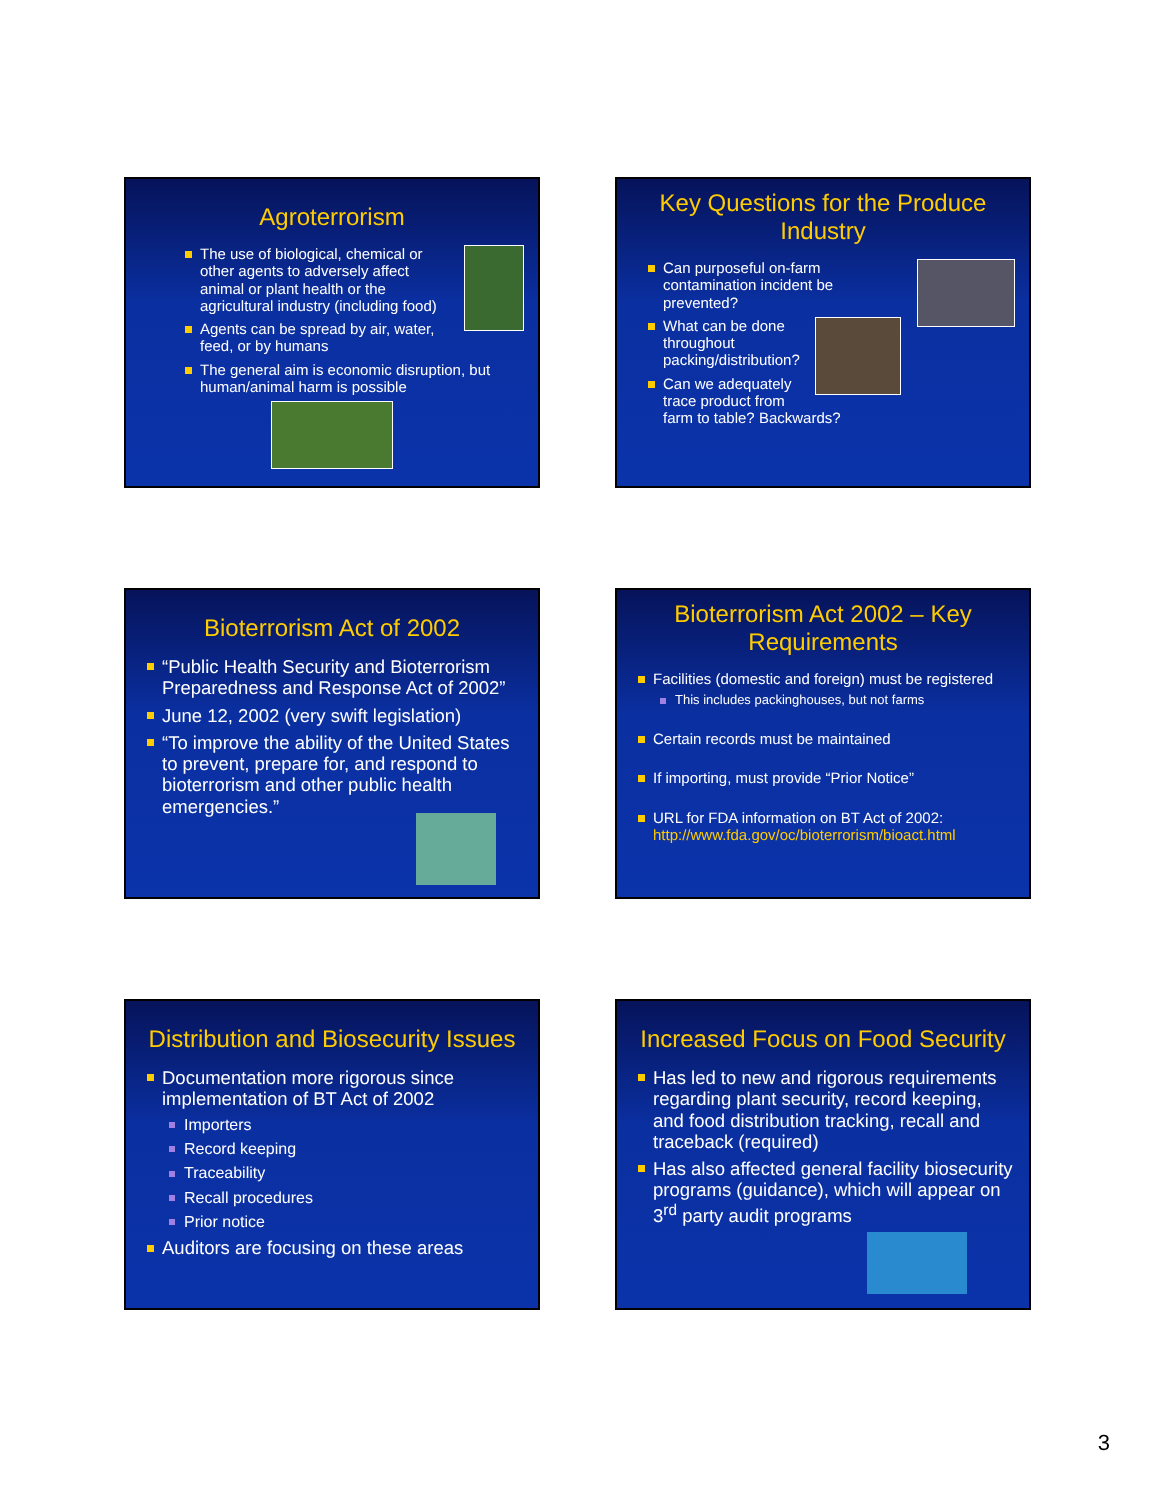Agroterrorism
The use of biological, chemical or other agents to adversely affect animal or plant health or the agricultural industry (including food)
Agents can be spread by air, water, feed, or by humans
The general aim is economic disruption, but human/animal harm is possible
Key Questions for the Produce Industry
Can purposeful on-farm contamination incident be prevented?
What can be done throughout packing/distribution?
Can we adequately trace product from farm to table? Backwards?
Bioterrorism Act of 2002
“Public Health Security and Bioterrorism Preparedness and Response Act of 2002”
June 12, 2002 (very swift legislation)
“To improve the ability of the United States to prevent, prepare for, and respond to bioterrorism and other public health emergencies.”
Bioterrorism Act 2002 – Key Requirements
Facilities (domestic and foreign) must be registered
This includes packinghouses, but not farms
Certain records must be maintained
If importing, must provide “Prior Notice”
URL for FDA information on BT Act of 2002: http://www.fda.gov/oc/bioterrorism/bioact.html
Distribution and Biosecurity Issues
Documentation more rigorous since implementation of BT Act of 2002
Importers
Record keeping
Traceability
Recall procedures
Prior notice
Auditors are focusing on these areas
Increased Focus on Food Security
Has led to new and rigorous requirements regarding plant security, record keeping, and food distribution tracking, recall and traceback (required)
Has also affected general facility biosecurity programs (guidance), which will appear on 3<sup>rd</sup> party audit programs
3